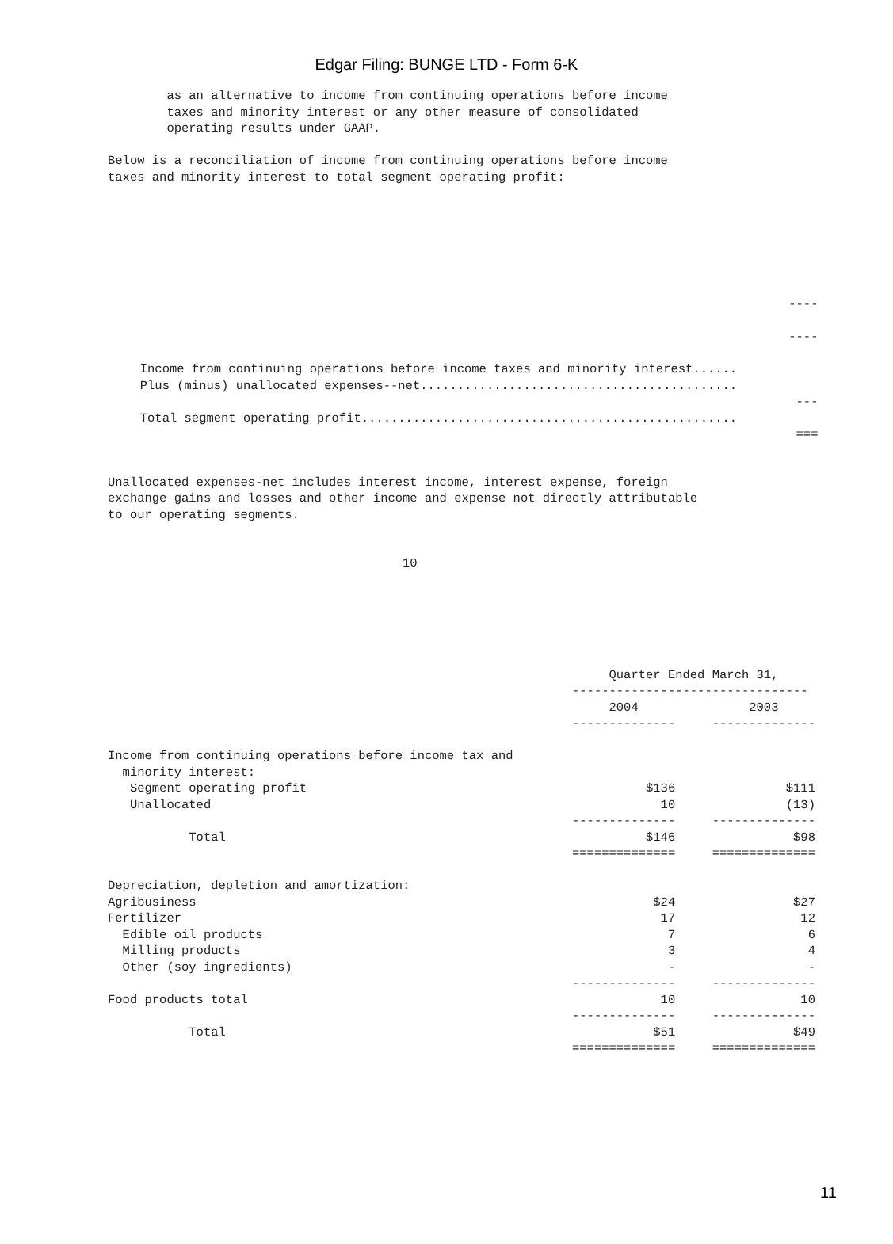Edgar Filing: BUNGE LTD - Form 6-K
        as an alternative to income from continuing operations before income
        taxes and minority interest or any other measure of consolidated
        operating results under GAAP.

Below is a reconciliation of income from continuing operations before income
taxes and minority interest to total segment operating profit:
                                                                                                           ----

                                                                                                           ----

                   Income from continuing operations before income taxes and minority interest......
                   Plus (minus) unallocated expenses--net...........................................
                                                                                                            ---
                   Total segment operating profit...................................................
                                                                                                            ===
Unallocated expenses-net includes interest income, interest expense, foreign
exchange gains and losses and other income and expense not directly attributable
to our operating segments.


                                        10
                                                                    Quarter Ended March 31,
                                                               --------------------------------
                                                                    2004               2003
                                                               --------------     --------------

Income from continuing operations before income tax and
  minority interest:
   Segment operating profit                                              $136               $111
   Unallocated                                                             10               (13)
                                                               --------------     --------------
           Total                                                         $146                $98
                                                               ==============     ==============

Depreciation, depletion and amortization:
Agribusiness                                                              $24                $27
Fertilizer                                                                 17                 12
  Edible oil products                                                       7                  6
  Milling products                                                          3                  4
  Other (soy ingredients)                                                   -                  -
                                                               --------------     --------------
Food products total                                                        10                 10
                                                               --------------     --------------
           Total                                                          $51                $49
                                                               ==============     ==============
11